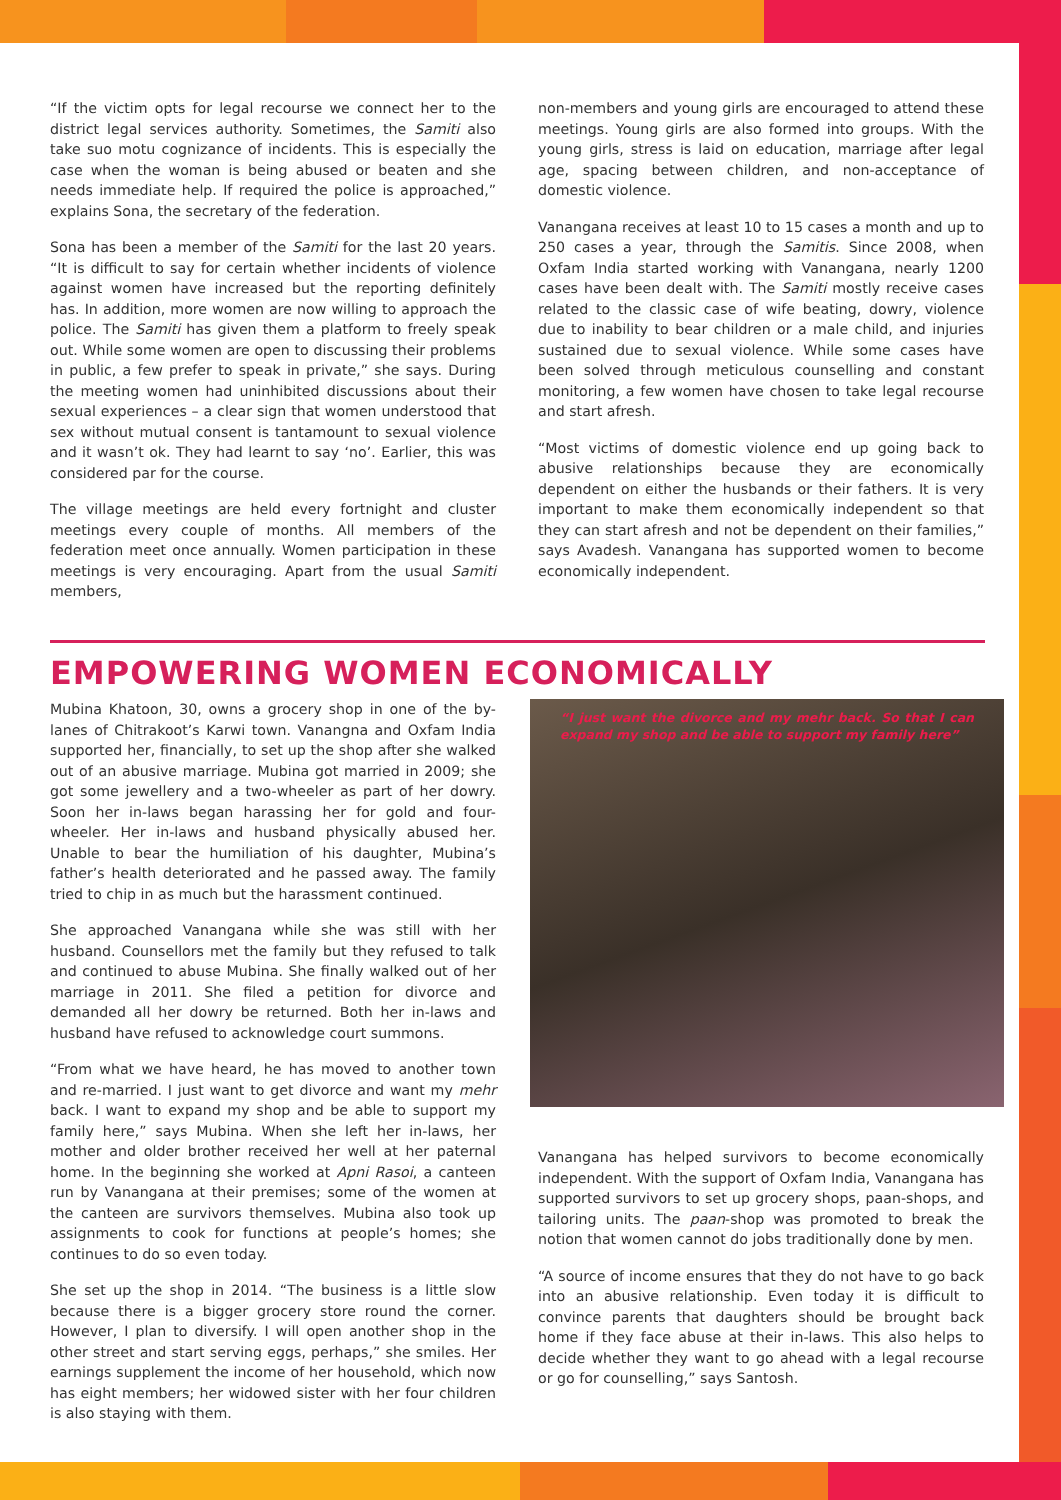“If the victim opts for legal recourse we connect her to the district legal services authority. Sometimes, the Samiti also take suo motu cognizance of incidents. This is especially the case when the woman is being abused or beaten and she needs immediate help. If required the police is approached,” explains Sona, the secretary of the federation.
Sona has been a member of the Samiti for the last 20 years. “It is difficult to say for certain whether incidents of violence against women have increased but the reporting definitely has. In addition, more women are now willing to approach the police. The Samiti has given them a platform to freely speak out. While some women are open to discussing their problems in public, a few prefer to speak in private,” she says. During the meeting women had uninhibited discussions about their sexual experiences – a clear sign that women understood that sex without mutual consent is tantamount to sexual violence and it wasn’t ok. They had learnt to say ‘no’. Earlier, this was considered par for the course.
The village meetings are held every fortnight and cluster meetings every couple of months. All members of the federation meet once annually. Women participation in these meetings is very encouraging. Apart from the usual Samiti members,
non-members and young girls are encouraged to attend these meetings. Young girls are also formed into groups. With the young girls, stress is laid on education, marriage after legal age, spacing between children, and non-acceptance of domestic violence.
Vanangana receives at least 10 to 15 cases a month and up to 250 cases a year, through the Samitis. Since 2008, when Oxfam India started working with Vanangana, nearly 1200 cases have been dealt with. The Samiti mostly receive cases related to the classic case of wife beating, dowry, violence due to inability to bear children or a male child, and injuries sustained due to sexual violence. While some cases have been solved through meticulous counselling and constant monitoring, a few women have chosen to take legal recourse and start afresh.
“Most victims of domestic violence end up going back to abusive relationships because they are economically dependent on either the husbands or their fathers. It is very important to make them economically independent so that they can start afresh and not be dependent on their families,” says Avadesh. Vanangana has supported women to become economically independent.
EMPOWERING WOMEN ECONOMICALLY
Mubina Khatoon, 30, owns a grocery shop in one of the by-lanes of Chitrakoot’s Karwi town. Vanangna and Oxfam India supported her, financially, to set up the shop after she walked out of an abusive marriage. Mubina got married in 2009; she got some jewellery and a two-wheeler as part of her dowry. Soon her in-laws began harassing her for gold and four-wheeler. Her in-laws and husband physically abused her. Unable to bear the humiliation of his daughter, Mubina’s father’s health deteriorated and he passed away. The family tried to chip in as much but the harassment continued.
She approached Vanangana while she was still with her husband. Counsellors met the family but they refused to talk and continued to abuse Mubina. She finally walked out of her marriage in 2011. She filed a petition for divorce and demanded all her dowry be returned. Both her in-laws and husband have refused to acknowledge court summons.
“From what we have heard, he has moved to another town and re-married. I just want to get divorce and want my mehr back. I want to expand my shop and be able to support my family here,” says Mubina. When she left her in-laws, her mother and older brother received her well at her paternal home. In the beginning she worked at Apni Rasoi, a canteen run by Vanangana at their premises; some of the women at the canteen are survivors themselves. Mubina also took up assignments to cook for functions at people’s homes; she continues to do so even today.
She set up the shop in 2014. “The business is a little slow because there is a bigger grocery store round the corner. However, I plan to diversify. I will open another shop in the other street and start serving eggs, perhaps,” she smiles. Her earnings supplement the income of her household, which now has eight members; her widowed sister with her four children is also staying with them.
“I just want the divorce and my mehr back. So that I can expand my shop and be able to support my family here”
Vanangana has helped survivors to become economically independent. With the support of Oxfam India, Vanangana has supported survivors to set up grocery shops, paan-shops, and tailoring units. The paan-shop was promoted to break the notion that women cannot do jobs traditionally done by men.
“A source of income ensures that they do not have to go back into an abusive relationship. Even today it is difficult to convince parents that daughters should be brought back home if they face abuse at their in-laws. This also helps to decide whether they want to go ahead with a legal recourse or go for counselling,” says Santosh.